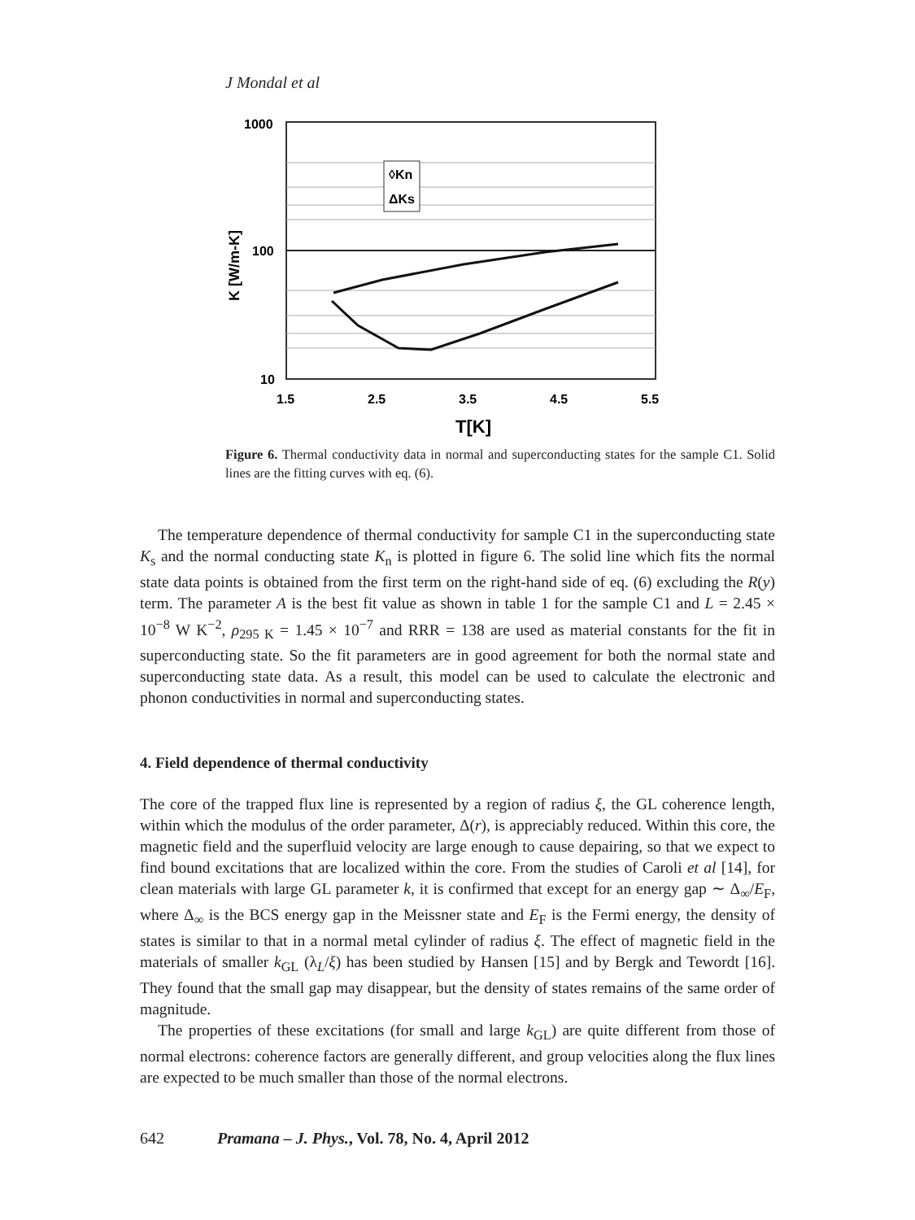J Mondal et al
◊Kn
ΔKs
1000
100
10
1.5
2.5
3.5
4.5
5.5
T[K]
K [W/m-K]
Figure 6. Thermal conductivity data in normal and superconducting states for the sample C1. Solid lines are the fitting curves with eq. (6).
The temperature dependence of thermal conductivity for sample C1 in the superconducting state K<sub>s</sub> and the normal conducting state K<sub>n</sub> is plotted in figure 6. The solid line which fits the normal state data points is obtained from the first term on the right-hand side of eq. (6) excluding the R(y) term. The parameter A is the best fit value as shown in table 1 for the sample C1 and L = 2.45 × 10<sup>−8</sup> W K<sup>−2</sup>, ρ<sub>295 K</sub> = 1.45 × 10<sup>−7</sup> and RRR = 138 are used as material constants for the fit in superconducting state. So the fit parameters are in good agreement for both the normal state and superconducting state data. As a result, this model can be used to calculate the electronic and phonon conductivities in normal and superconducting states.
4. Field dependence of thermal conductivity
The core of the trapped flux line is represented by a region of radius ξ, the GL coherence length, within which the modulus of the order parameter, Δ(r), is appreciably reduced. Within this core, the magnetic field and the superfluid velocity are large enough to cause depairing, so that we expect to find bound excitations that are localized within the core. From the studies of Caroli et al [14], for clean materials with large GL parameter k, it is confirmed that except for an energy gap ∼ Δ<sub>∞</sub>/E<sub>F</sub>, where Δ<sub>∞</sub> is the BCS energy gap in the Meissner state and E<sub>F</sub> is the Fermi energy, the density of states is similar to that in a normal metal cylinder of radius ξ. The effect of magnetic field in the materials of smaller k<sub>GL</sub> (λ<sub>L</sub>/ξ) has been studied by Hansen [15] and by Bergk and Tewordt [16]. They found that the small gap may disappear, but the density of states remains of the same order of magnitude.
The properties of these excitations (for small and large k<sub>GL</sub>) are quite different from those of normal electrons: coherence factors are generally different, and group velocities along the flux lines are expected to be much smaller than those of the normal electrons.
642 Pramana – J. Phys., Vol. 78, No. 4, April 2012